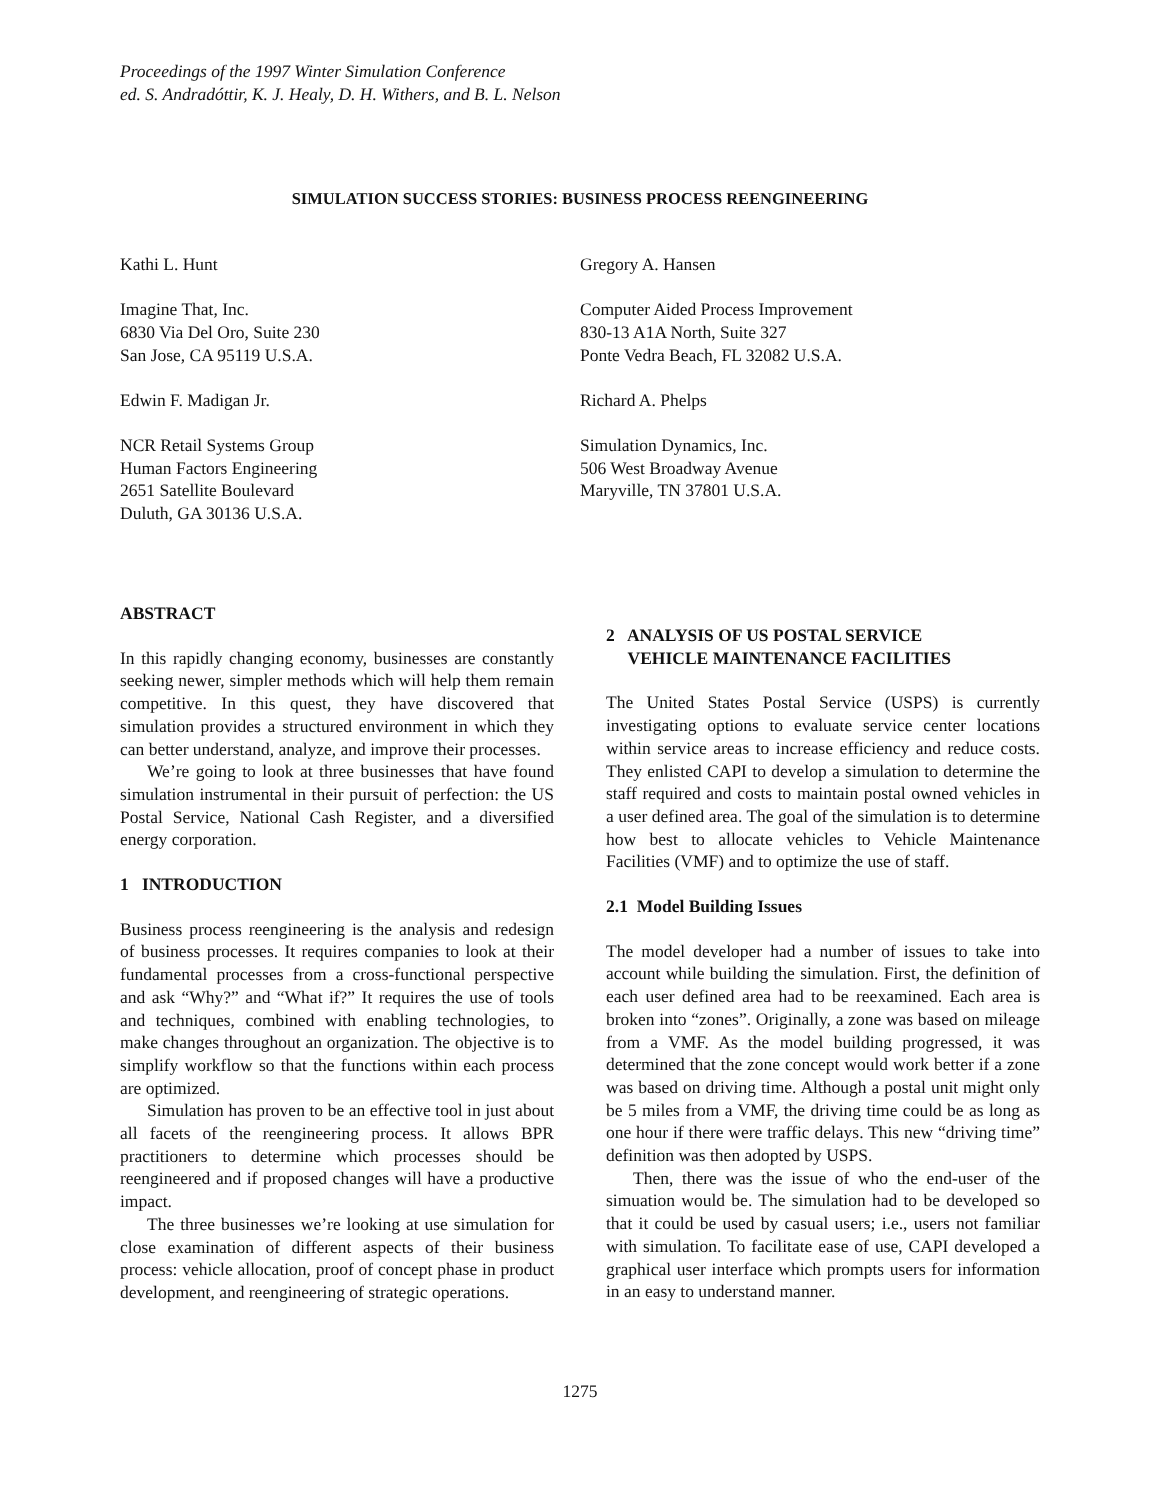Proceedings of the 1997 Winter Simulation Conference
ed. S. Andradóttir, K. J. Healy, D. H. Withers, and B. L. Nelson
SIMULATION SUCCESS STORIES: BUSINESS PROCESS REENGINEERING
Kathi L. Hunt
Imagine That, Inc.
6830 Via Del Oro, Suite 230
San Jose, CA 95119 U.S.A.
Gregory A. Hansen
Computer Aided Process Improvement
830-13 A1A North, Suite 327
Ponte Vedra Beach, FL 32082 U.S.A.
Edwin F. Madigan Jr.
NCR Retail Systems Group
Human Factors Engineering
2651 Satellite Boulevard
Duluth, GA 30136 U.S.A.
Richard A. Phelps
Simulation Dynamics, Inc.
506 West Broadway Avenue
Maryville, TN 37801 U.S.A.
ABSTRACT
In this rapidly changing economy, businesses are constantly seeking newer, simpler methods which will help them remain competitive. In this quest, they have discovered that simulation provides a structured environment in which they can better understand, analyze, and improve their processes.
We’re going to look at three businesses that have found simulation instrumental in their pursuit of perfection: the US Postal Service, National Cash Register, and a diversified energy corporation.
1 INTRODUCTION
Business process reengineering is the analysis and redesign of business processes. It requires companies to look at their fundamental processes from a cross-functional perspective and ask “Why?” and “What if?” It requires the use of tools and techniques, combined with enabling technologies, to make changes throughout an organization. The objective is to simplify workflow so that the functions within each process are optimized.
Simulation has proven to be an effective tool in just about all facets of the reengineering process. It allows BPR practitioners to determine which processes should be reengineered and if proposed changes will have a productive impact.
The three businesses we’re looking at use simulation for close examination of different aspects of their business process: vehicle allocation, proof of concept phase in product development, and reengineering of strategic operations.
2 ANALYSIS OF US POSTAL SERVICE
VEHICLE MAINTENANCE FACILITIES
The United States Postal Service (USPS) is currently investigating options to evaluate service center locations within service areas to increase efficiency and reduce costs. They enlisted CAPI to develop a simulation to determine the staff required and costs to maintain postal owned vehicles in a user defined area. The goal of the simulation is to determine how best to allocate vehicles to Vehicle Maintenance Facilities (VMF) and to optimize the use of staff.
2.1 Model Building Issues
The model developer had a number of issues to take into account while building the simulation. First, the definition of each user defined area had to be reexamined. Each area is broken into “zones”. Originally, a zone was based on mileage from a VMF. As the model building progressed, it was determined that the zone concept would work better if a zone was based on driving time. Although a postal unit might only be 5 miles from a VMF, the driving time could be as long as one hour if there were traffic delays. This new “driving time” definition was then adopted by USPS.
Then, there was the issue of who the end-user of the simuation would be. The simulation had to be developed so that it could be used by casual users; i.e., users not familiar with simulation. To facilitate ease of use, CAPI developed a graphical user interface which prompts users for information in an easy to understand manner.
1275